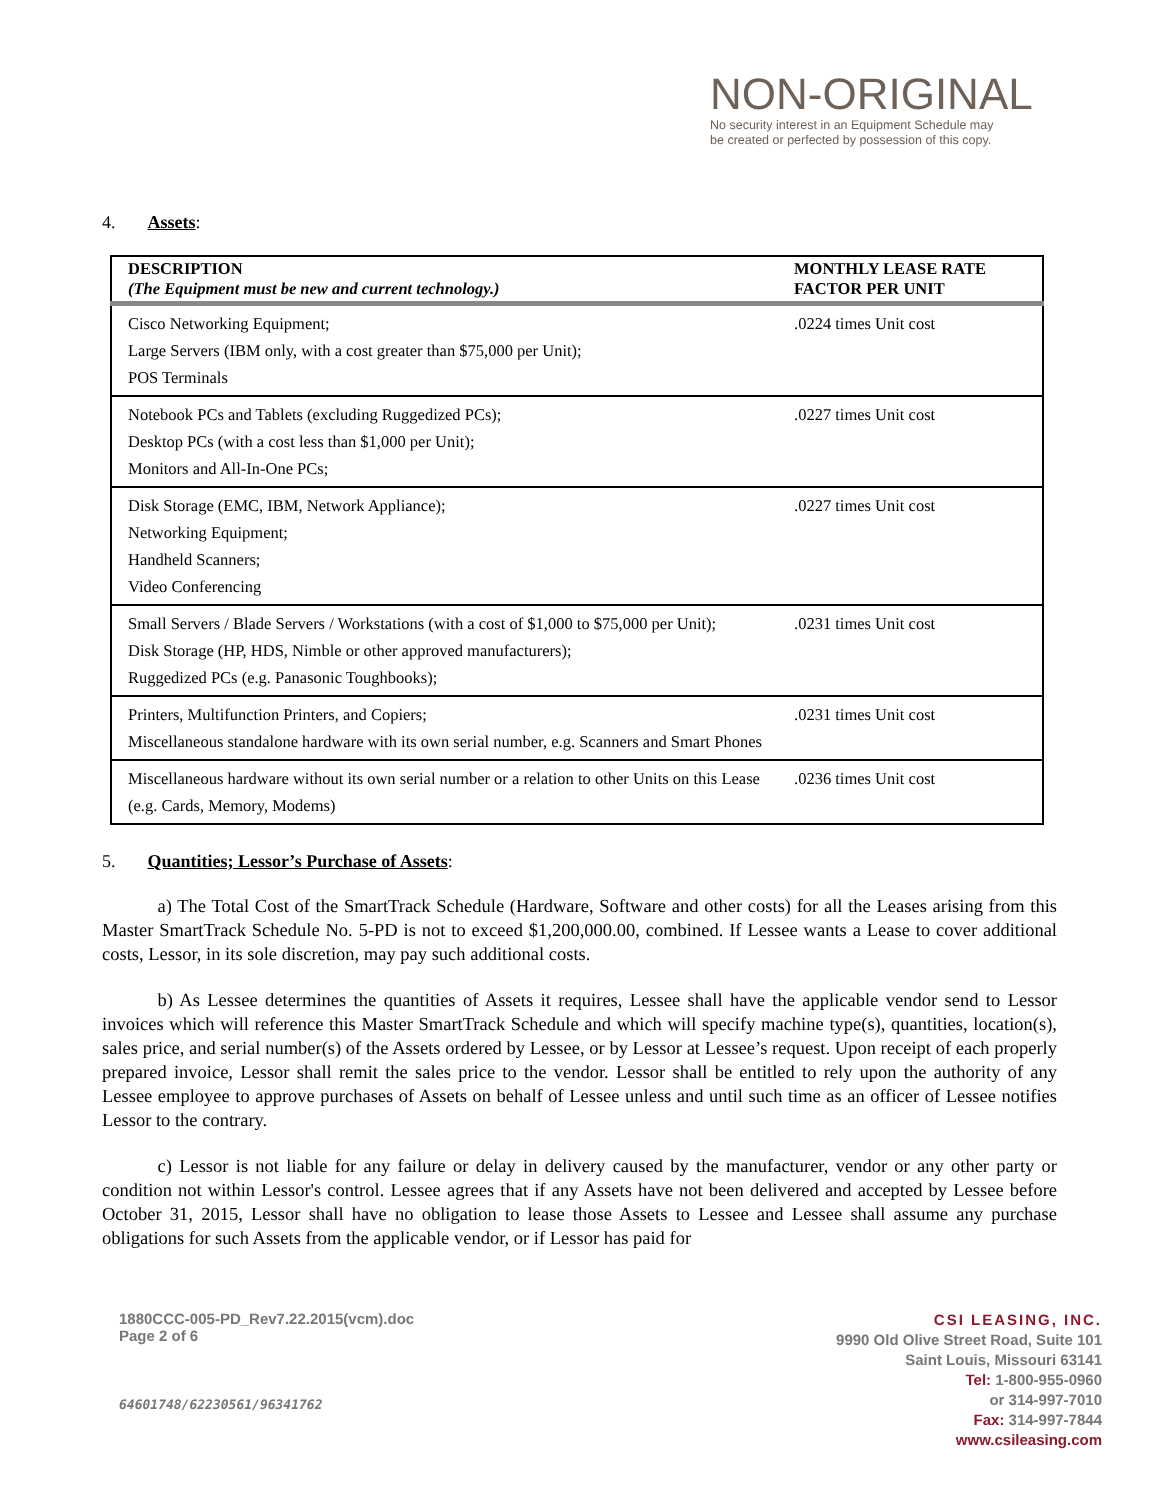NON-ORIGINAL
No security interest in an Equipment Schedule may
be created or perfected by possession of this copy.
4. Assets:
| DESCRIPTION (The Equipment must be new and current technology.) | MONTHLY LEASE RATE FACTOR PER UNIT |
| --- | --- |
| Cisco Networking Equipment; Large Servers (IBM only, with a cost greater than $75,000 per Unit); POS Terminals | .0224 times Unit cost |
| Notebook PCs and Tablets (excluding Ruggedized PCs); Desktop PCs (with a cost less than $1,000 per Unit); Monitors and All-In-One PCs; | .0227 times Unit cost |
| Disk Storage (EMC, IBM, Network Appliance); Networking Equipment; Handheld Scanners; Video Conferencing | .0227 times Unit cost |
| Small Servers / Blade Servers / Workstations (with a cost of $1,000 to $75,000 per Unit); Disk Storage (HP, HDS, Nimble or other approved manufacturers); Ruggedized PCs (e.g. Panasonic Toughbooks); | .0231 times Unit cost |
| Printers, Multifunction Printers, and Copiers; Miscellaneous standalone hardware with its own serial number, e.g. Scanners and Smart Phones | .0231 times Unit cost |
| Miscellaneous hardware without its own serial number or a relation to other Units on this Lease (e.g. Cards, Memory, Modems) | .0236 times Unit cost |
5. Quantities; Lessor’s Purchase of Assets:
   a) The Total Cost of the SmartTrack Schedule (Hardware, Software and other costs) for all the Leases arising from this Master SmartTrack Schedule No. 5-PD is not to exceed $1,200,000.00, combined. If Lessee wants a Lease to cover additional costs, Lessor, in its sole discretion, may pay such additional costs.
   b) As Lessee determines the quantities of Assets it requires, Lessee shall have the applicable vendor send to Lessor invoices which will reference this Master SmartTrack Schedule and which will specify machine type(s), quantities, location(s), sales price, and serial number(s) of the Assets ordered by Lessee, or by Lessor at Lessee’s request. Upon receipt of each properly prepared invoice, Lessor shall remit the sales price to the vendor. Lessor shall be entitled to rely upon the authority of any Lessee employee to approve purchases of Assets on behalf of Lessee unless and until such time as an officer of Lessee notifies Lessor to the contrary.
   c) Lessor is not liable for any failure or delay in delivery caused by the manufacturer, vendor or any other party or condition not within Lessor's control. Lessee agrees that if any Assets have not been delivered and accepted by Lessee before October 31, 2015, Lessor shall have no obligation to lease those Assets to Lessee and Lessee shall assume any purchase obligations for such Assets from the applicable vendor, or if Lessor has paid for
1880CCC-005-PD_Rev7.22.2015(vcm).doc
Page 2 of 6
64601748/62230561/96341762
CSI LEASING, INC.
9990 Old Olive Street Road, Suite 101
Saint Louis, Missouri 63141
Tel: 1-800-955-0960
or 314-997-7010
Fax: 314-997-7844
www.csileasing.com